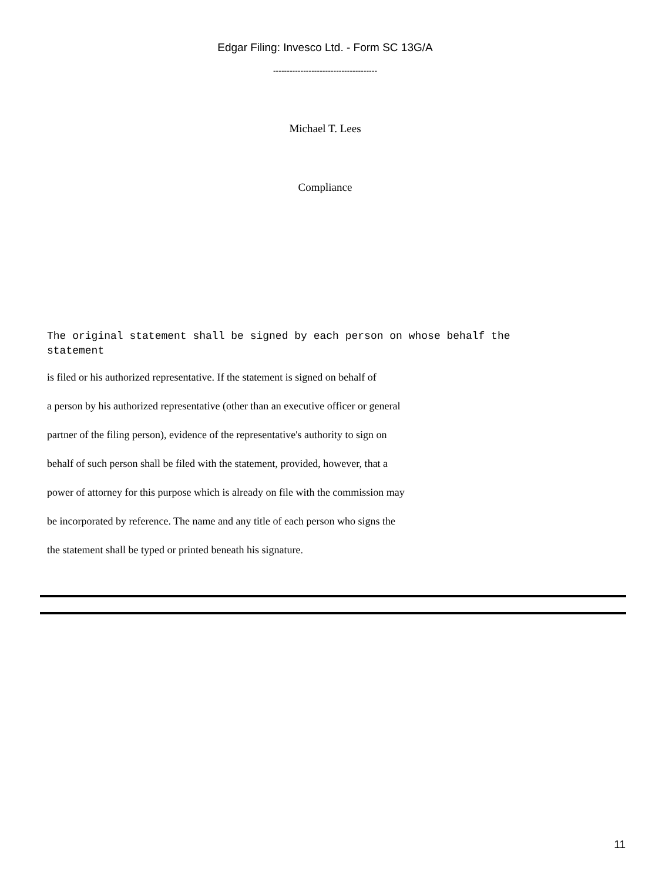Edgar Filing: Invesco Ltd. - Form SC 13G/A
--------------------------------------
Michael T. Lees
Compliance
The original statement shall be signed by each person on whose behalf the
statement
is filed or his authorized representative. If the statement is signed on behalf of
a person by his authorized representative (other than an executive officer or general
partner of the filing person), evidence of the representative's authority to sign on
behalf of such person shall be filed with the statement, provided, however, that a
power of attorney for this purpose which is already on file with the commission may
be incorporated by reference. The name and any title of each person who signs the
the statement shall be typed or printed beneath his signature.
11